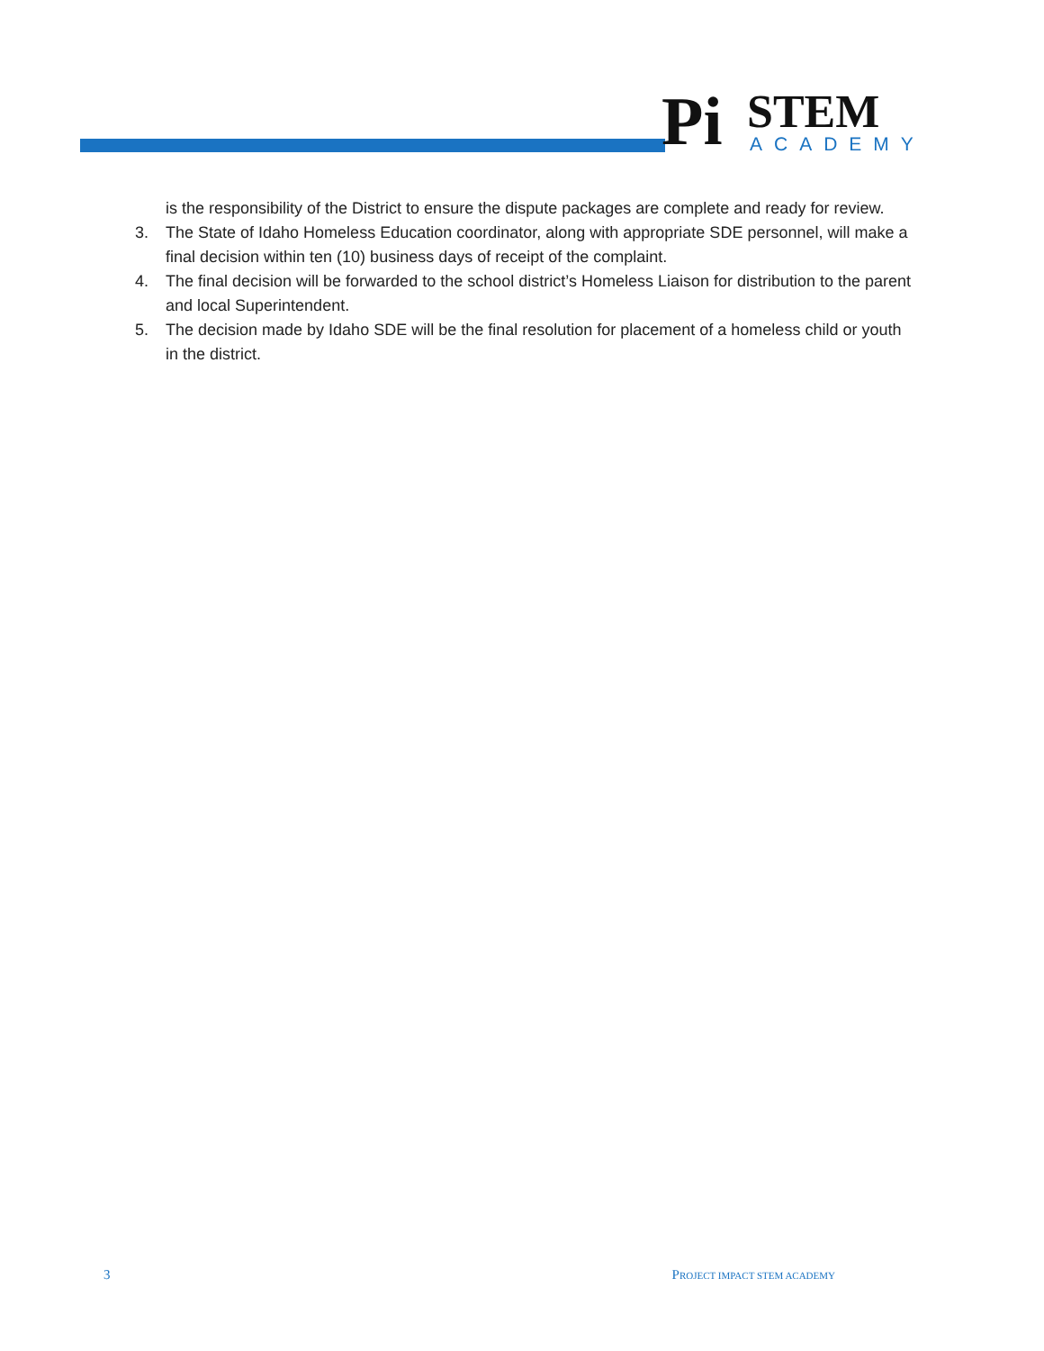Pi STEM
ACADEMY
is the responsibility of the District to ensure the dispute packages are complete and ready for review.
3. The State of Idaho Homeless Education coordinator, along with appropriate SDE personnel, will make a final decision within ten (10) business days of receipt of the complaint.
4. The final decision will be forwarded to the school district’s Homeless Liaison for distribution to the parent and local Superintendent.
5. The decision made by Idaho SDE will be the final resolution for placement of a homeless child or youth in the district.
3 PROJECT IMPACT STEM ACADEMY